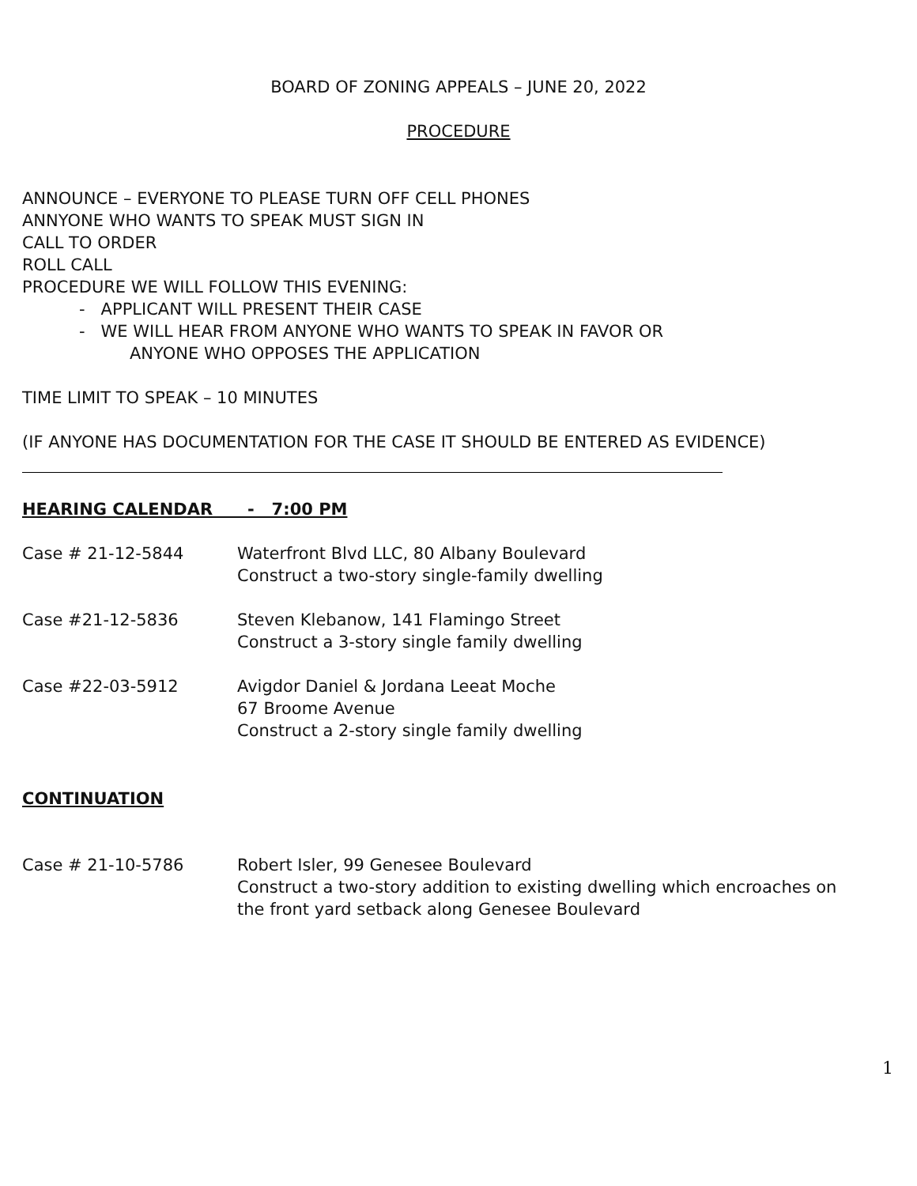BOARD OF ZONING APPEALS – JUNE 20, 2022
PROCEDURE
ANNOUNCE – EVERYONE TO PLEASE TURN OFF CELL PHONES
ANNYONE WHO WANTS TO SPEAK MUST SIGN IN
CALL TO ORDER
ROLL CALL
PROCEDURE WE WILL FOLLOW THIS EVENING:
- APPLICANT WILL PRESENT THEIR CASE
- WE WILL HEAR FROM ANYONE WHO WANTS TO SPEAK IN FAVOR OR
ANYONE WHO OPPOSES THE APPLICATION
TIME LIMIT TO SPEAK – 10 MINUTES
(IF ANYONE HAS DOCUMENTATION FOR THE CASE IT SHOULD BE ENTERED AS EVIDENCE)
HEARING CALENDAR - 7:00 PM
Case # 21-12-5844 Waterfront Blvd LLC, 80 Albany Boulevard
Construct a two-story single-family dwelling
Case #21-12-5836 Steven Klebanow, 141 Flamingo Street
Construct a 3-story single family dwelling
Case #22-03-5912 Avigdor Daniel & Jordana Leeat Moche
67 Broome Avenue
Construct a 2-story single family dwelling
CONTINUATION
Case # 21-10-5786 Robert Isler, 99 Genesee Boulevard
Construct a two-story addition to existing dwelling which encroaches on
the front yard setback along Genesee Boulevard
1